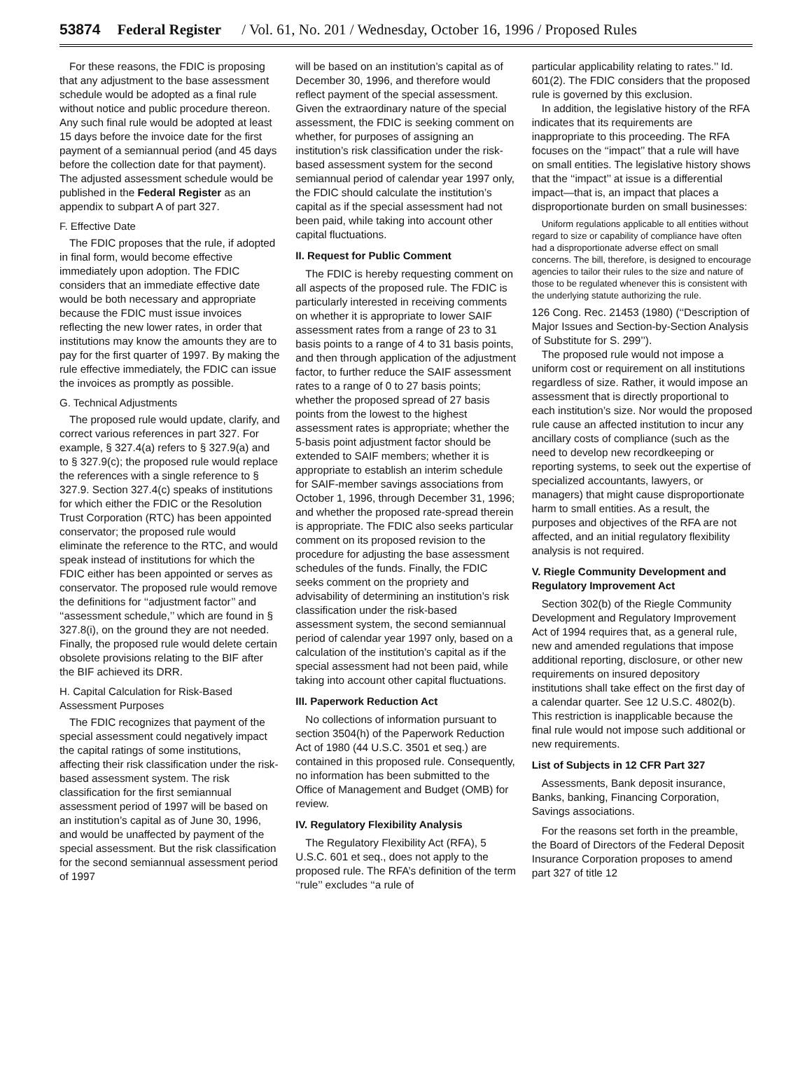53874 Federal Register / Vol. 61, No. 201 / Wednesday, October 16, 1996 / Proposed Rules
For these reasons, the FDIC is proposing that any adjustment to the base assessment schedule would be adopted as a final rule without notice and public procedure thereon. Any such final rule would be adopted at least 15 days before the invoice date for the first payment of a semiannual period (and 45 days before the collection date for that payment). The adjusted assessment schedule would be published in the Federal Register as an appendix to subpart A of part 327.
F. Effective Date
The FDIC proposes that the rule, if adopted in final form, would become effective immediately upon adoption. The FDIC considers that an immediate effective date would be both necessary and appropriate because the FDIC must issue invoices reflecting the new lower rates, in order that institutions may know the amounts they are to pay for the first quarter of 1997. By making the rule effective immediately, the FDIC can issue the invoices as promptly as possible.
G. Technical Adjustments
The proposed rule would update, clarify, and correct various references in part 327. For example, § 327.4(a) refers to § 327.9(a) and to § 327.9(c); the proposed rule would replace the references with a single reference to § 327.9. Section 327.4(c) speaks of institutions for which either the FDIC or the Resolution Trust Corporation (RTC) has been appointed conservator; the proposed rule would eliminate the reference to the RTC, and would speak instead of institutions for which the FDIC either has been appointed or serves as conservator. The proposed rule would remove the definitions for ‘‘adjustment factor’’ and ‘‘assessment schedule,’’ which are found in § 327.8(i), on the ground they are not needed. Finally, the proposed rule would delete certain obsolete provisions relating to the BIF after the BIF achieved its DRR.
H. Capital Calculation for Risk-Based Assessment Purposes
The FDIC recognizes that payment of the special assessment could negatively impact the capital ratings of some institutions, affecting their risk classification under the risk-based assessment system. The risk classification for the first semiannual assessment period of 1997 will be based on an institution’s capital as of June 30, 1996, and would be unaffected by payment of the special assessment. But the risk classification for the second semiannual assessment period of 1997
will be based on an institution’s capital as of December 30, 1996, and therefore would reflect payment of the special assessment. Given the extraordinary nature of the special assessment, the FDIC is seeking comment on whether, for purposes of assigning an institution’s risk classification under the risk-based assessment system for the second semiannual period of calendar year 1997 only, the FDIC should calculate the institution’s capital as if the special assessment had not been paid, while taking into account other capital fluctuations.
II. Request for Public Comment
The FDIC is hereby requesting comment on all aspects of the proposed rule. The FDIC is particularly interested in receiving comments on whether it is appropriate to lower SAIF assessment rates from a range of 23 to 31 basis points to a range of 4 to 31 basis points, and then through application of the adjustment factor, to further reduce the SAIF assessment rates to a range of 0 to 27 basis points; whether the proposed spread of 27 basis points from the lowest to the highest assessment rates is appropriate; whether the 5-basis point adjustment factor should be extended to SAIF members; whether it is appropriate to establish an interim schedule for SAIF-member savings associations from October 1, 1996, through December 31, 1996; and whether the proposed rate-spread therein is appropriate. The FDIC also seeks particular comment on its proposed revision to the procedure for adjusting the base assessment schedules of the funds. Finally, the FDIC seeks comment on the propriety and advisability of determining an institution’s risk classification under the risk-based assessment system, the second semiannual period of calendar year 1997 only, based on a calculation of the institution’s capital as if the special assessment had not been paid, while taking into account other capital fluctuations.
III. Paperwork Reduction Act
No collections of information pursuant to section 3504(h) of the Paperwork Reduction Act of 1980 (44 U.S.C. 3501 et seq.) are contained in this proposed rule. Consequently, no information has been submitted to the Office of Management and Budget (OMB) for review.
IV. Regulatory Flexibility Analysis
The Regulatory Flexibility Act (RFA), 5 U.S.C. 601 et seq., does not apply to the proposed rule. The RFA’s definition of the term ‘‘rule’’ excludes ‘‘a rule of
particular applicability relating to rates.’’ Id. 601(2). The FDIC considers that the proposed rule is governed by this exclusion.
In addition, the legislative history of the RFA indicates that its requirements are inappropriate to this proceeding. The RFA focuses on the ‘‘impact’’ that a rule will have on small entities. The legislative history shows that the ‘‘impact’’ at issue is a differential impact—that is, an impact that places a disproportionate burden on small businesses:
Uniform regulations applicable to all entities without regard to size or capability of compliance have often had a disproportionate adverse effect on small concerns. The bill, therefore, is designed to encourage agencies to tailor their rules to the size and nature of those to be regulated whenever this is consistent with the underlying statute authorizing the rule.
126 Cong. Rec. 21453 (1980) (‘‘Description of Major Issues and Section-by-Section Analysis of Substitute for S. 299’’).
The proposed rule would not impose a uniform cost or requirement on all institutions regardless of size. Rather, it would impose an assessment that is directly proportional to each institution’s size. Nor would the proposed rule cause an affected institution to incur any ancillary costs of compliance (such as the need to develop new recordkeeping or reporting systems, to seek out the expertise of specialized accountants, lawyers, or managers) that might cause disproportionate harm to small entities. As a result, the purposes and objectives of the RFA are not affected, and an initial regulatory flexibility analysis is not required.
V. Riegle Community Development and Regulatory Improvement Act
Section 302(b) of the Riegle Community Development and Regulatory Improvement Act of 1994 requires that, as a general rule, new and amended regulations that impose additional reporting, disclosure, or other new requirements on insured depository institutions shall take effect on the first day of a calendar quarter. See 12 U.S.C. 4802(b). This restriction is inapplicable because the final rule would not impose such additional or new requirements.
List of Subjects in 12 CFR Part 327
Assessments, Bank deposit insurance, Banks, banking, Financing Corporation, Savings associations.
For the reasons set forth in the preamble, the Board of Directors of the Federal Deposit Insurance Corporation proposes to amend part 327 of title 12